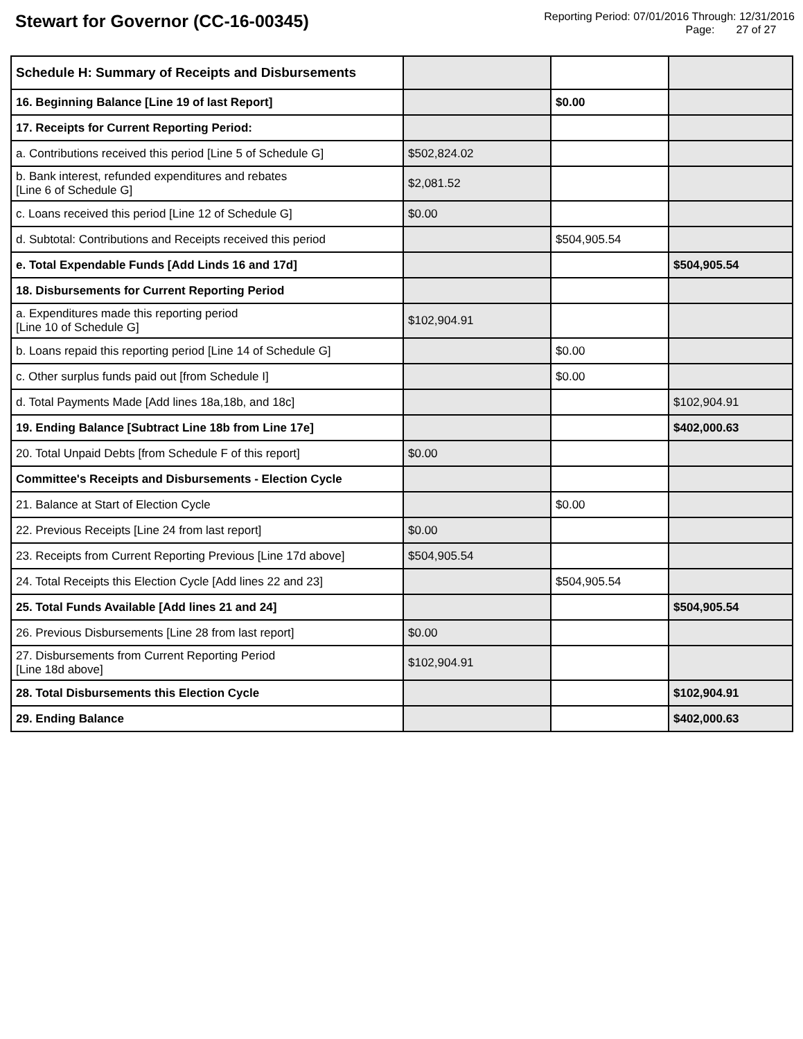Stewart for Governor (CC-16-00345)
Reporting Period: 07/01/2016 Through: 12/31/2016
Page: 27 of 27
| Schedule H: Summary of Receipts and Disbursements | | | |
| 16. Beginning Balance [Line 19 of last Report] | | $0.00 | |
| 17. Receipts for Current Reporting Period: | | | |
| a. Contributions received this period [Line 5 of Schedule G] | $502,824.02 | | |
| b. Bank interest, refunded expenditures and rebates [Line 6 of Schedule G] | $2,081.52 | | |
| c. Loans received this period [Line 12 of Schedule G] | $0.00 | | |
| d. Subtotal: Contributions and Receipts received this period | | $504,905.54 | |
| e. Total Expendable Funds [Add Linds 16 and 17d] | | | $504,905.54 |
| 18. Disbursements for Current Reporting Period | | | |
| a. Expenditures made this reporting period [Line 10 of Schedule G] | $102,904.91 | | |
| b. Loans repaid this reporting period [Line 14 of Schedule G] | | $0.00 | |
| c. Other surplus funds paid out [from Schedule I] | | $0.00 | |
| d. Total Payments Made [Add lines 18a,18b, and 18c] | | | $102,904.91 |
| 19. Ending Balance [Subtract Line 18b from Line 17e] | | | $402,000.63 |
| 20. Total Unpaid Debts [from Schedule F of this report] | $0.00 | | |
| Committee's Receipts and Disbursements - Election Cycle | | | |
| 21. Balance at Start of Election Cycle | | $0.00 | |
| 22. Previous Receipts [Line 24 from last report] | $0.00 | | |
| 23. Receipts from Current Reporting Previous [Line 17d above] | $504,905.54 | | |
| 24. Total Receipts this Election Cycle [Add lines 22 and 23] | | $504,905.54 | |
| 25. Total Funds Available [Add lines 21 and 24] | | | $504,905.54 |
| 26. Previous Disbursements [Line 28 from last report] | $0.00 | | |
| 27. Disbursements from Current Reporting Period [Line 18d above] | $102,904.91 | | |
| 28. Total Disbursements this Election Cycle | | | $102,904.91 |
| 29. Ending Balance | | | $402,000.63 |